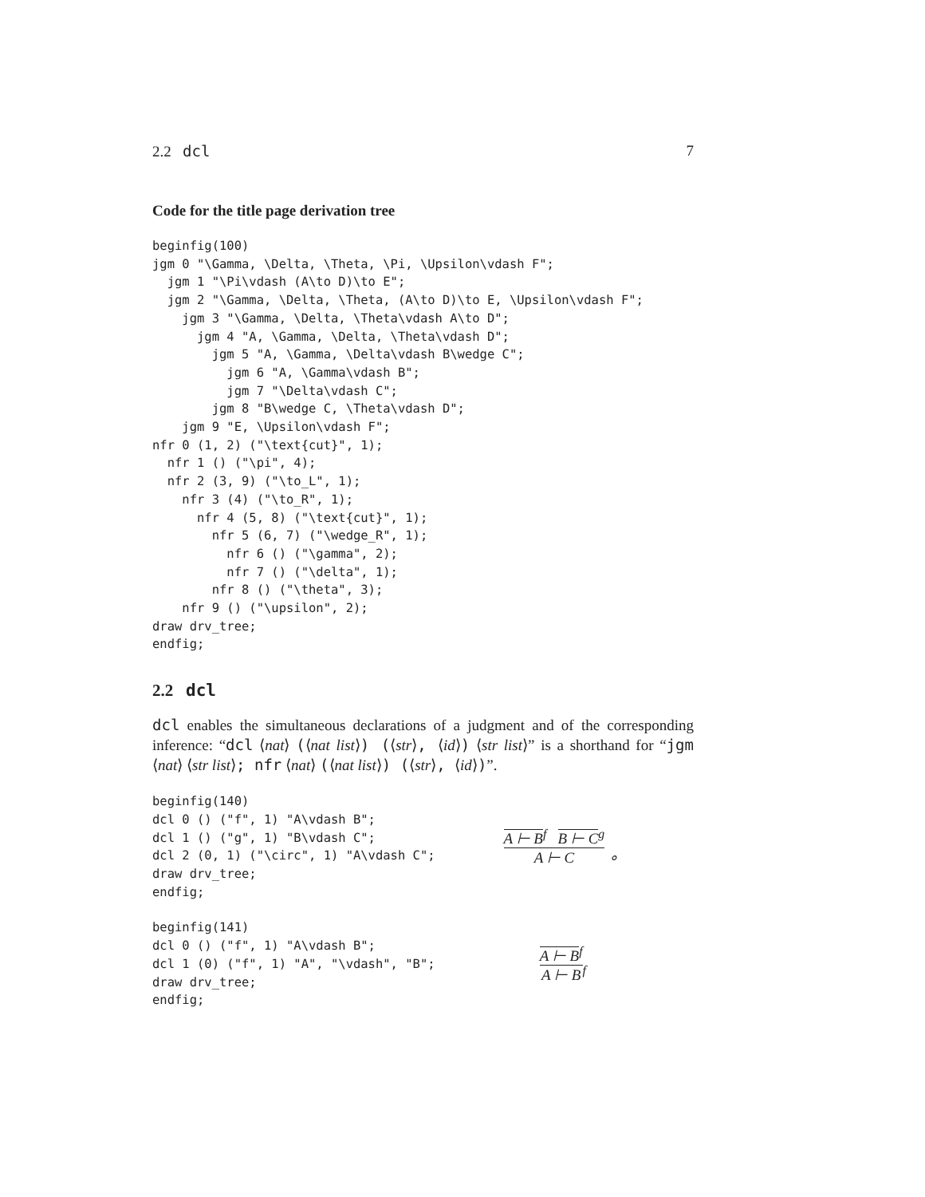2.2 dcl 7
Code for the title page derivation tree
beginfig(100)
jgm 0 "\Gamma, \Delta, \Theta, \Pi, \Upsilon\vdash F";
  jgm 1 "\Pi\vdash (A\to D)\to E";
  jgm 2 "\Gamma, \Delta, \Theta, (A\to D)\to E, \Upsilon\vdash F";
    jgm 3 "\Gamma, \Delta, \Theta\vdash A\to D";
      jgm 4 "A, \Gamma, \Delta, \Theta\vdash D";
        jgm 5 "A, \Gamma, \Delta\vdash B\wedge C";
          jgm 6 "A, \Gamma\vdash B";
          jgm 7 "\Delta\vdash C";
        jgm 8 "B\wedge C, \Theta\vdash D";
    jgm 9 "E, \Upsilon\vdash F";
nfr 0 (1, 2) ("\text{cut}", 1);
  nfr 1 () ("\pi", 4);
  nfr 2 (3, 9) ("\to_L", 1);
    nfr 3 (4) ("\to_R", 1);
      nfr 4 (5, 8) ("\text{cut}", 1);
        nfr 5 (6, 7) ("\wedge_R", 1);
          nfr 6 () ("\gamma", 2);
          nfr 7 () ("\delta", 1);
        nfr 8 () ("\theta", 3);
    nfr 9 () ("\upsilon", 2);
draw drv_tree;
endfig;
2.2 dcl
dcl enables the simultaneous declarations of a judgment and of the corresponding inference: “dcl ⟨nat⟩ (⟨nat list⟩) (⟨str⟩, ⟨id⟩) ⟨str list⟩” is a shorthand for “jgm ⟨nat⟩ ⟨str list⟩; nfr ⟨nat⟩ (⟨nat list⟩) (⟨str⟩, ⟨id⟩)”.
beginfig(140)
dcl 0 () ("f", 1) "A\vdash B";
dcl 1 () ("g", 1) "B\vdash C";
dcl 2 (0, 1) ("\circ", 1) "A\vdash C";
draw drv_tree;
endfig;
A ⊢ B<sup>f</sup> B ⊢ C<sup>g</sup>
A ⊢ C
∘
beginfig(141)
dcl 0 () ("f", 1) "A\vdash B";
dcl 1 (0) ("f", 1) "A", "\vdash", "B";
draw drv_tree;
endfig;
A ⊢ B<sup>f</sup>
A ⊢ B
<sup>f</sup>